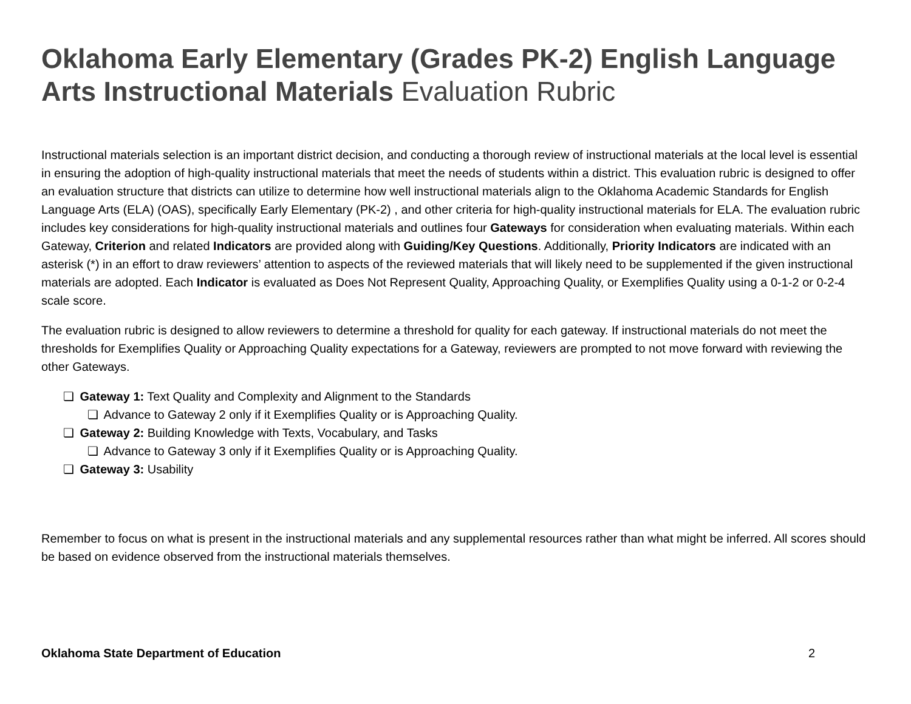Oklahoma Early Elementary (Grades PK-2) English Language Arts Instructional Materials Evaluation Rubric
Instructional materials selection is an important district decision, and conducting a thorough review of instructional materials at the local level is essential in ensuring the adoption of high-quality instructional materials that meet the needs of students within a district. This evaluation rubric is designed to offer an evaluation structure that districts can utilize to determine how well instructional materials align to the Oklahoma Academic Standards for English Language Arts (ELA) (OAS), specifically Early Elementary (PK-2) , and other criteria for high-quality instructional materials for ELA. The evaluation rubric includes key considerations for high-quality instructional materials and outlines four Gateways for consideration when evaluating materials. Within each Gateway, Criterion and related Indicators are provided along with Guiding/Key Questions. Additionally, Priority Indicators are indicated with an asterisk (*) in an effort to draw reviewers’ attention to aspects of the reviewed materials that will likely need to be supplemented if the given instructional materials are adopted. Each Indicator is evaluated as Does Not Represent Quality, Approaching Quality, or Exemplifies Quality using a 0-1-2 or 0-2-4 scale score.
The evaluation rubric is designed to allow reviewers to determine a threshold for quality for each gateway. If instructional materials do not meet the thresholds for Exemplifies Quality or Approaching Quality expectations for a Gateway, reviewers are prompted to not move forward with reviewing the other Gateways.
❏ Gateway 1: Text Quality and Complexity and Alignment to the Standards
❏ Advance to Gateway 2 only if it Exemplifies Quality or is Approaching Quality.
❏ Gateway 2: Building Knowledge with Texts, Vocabulary, and Tasks
❏ Advance to Gateway 3 only if it Exemplifies Quality or is Approaching Quality.
❏ Gateway 3: Usability
Remember to focus on what is present in the instructional materials and any supplemental resources rather than what might be inferred. All scores should be based on evidence observed from the instructional materials themselves.
Oklahoma State Department of Education 2